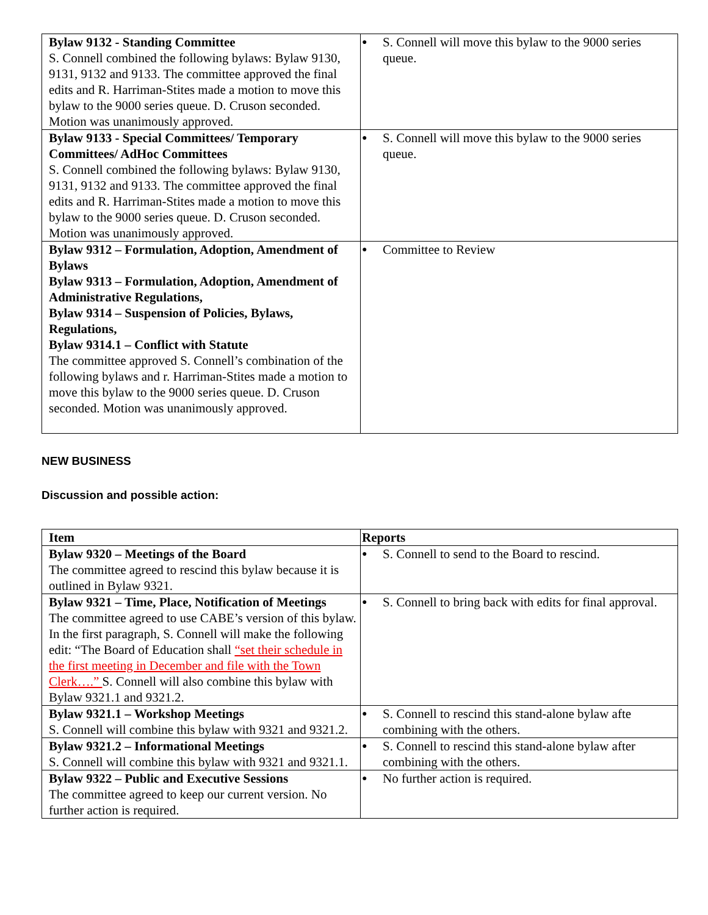| Bylaw 9132 - Standing Committee S. Connell combined the following bylaws: Bylaw 9130, 9131, 9132 and 9133. The committee approved the final edits and R. Harriman-Stites made a motion to move this bylaw to the 9000 series queue. D. Cruson seconded. Motion was unanimously approved. | ● S. Connell will move this bylaw to the 9000 series queue. |
| Bylaw 9133 - Special Committees/ Temporary Committees/ AdHoc Committees S. Connell combined the following bylaws: Bylaw 9130, 9131, 9132 and 9133. The committee approved the final edits and R. Harriman-Stites made a motion to move this bylaw to the 9000 series queue. D. Cruson seconded. Motion was unanimously approved. | ● S. Connell will move this bylaw to the 9000 series queue. |
| Bylaw 9312 – Formulation, Adoption, Amendment of Bylaws Bylaw 9313 – Formulation, Adoption, Amendment of Administrative Regulations, Bylaw 9314 – Suspension of Policies, Bylaws, Regulations, Bylaw 9314.1 – Conflict with Statute The committee approved S. Connell’s combination of the following bylaws and r. Harriman-Stites made a motion to move this bylaw to the 9000 series queue. D. Cruson seconded. Motion was unanimously approved. | ● Committee to Review |
NEW BUSINESS
Discussion and possible action:
| Item | Reports |
| --- | --- |
| Bylaw 9320 – Meetings of the Board The committee agreed to rescind this bylaw because it is outlined in Bylaw 9321. | ● S. Connell to send to the Board to rescind. |
| Bylaw 9321 – Time, Place, Notification of Meetings The committee agreed to use CABE’s version of this bylaw. In the first paragraph, S. Connell will make the following edit: “The Board of Education shall “set their schedule in the first meeting in December and file with the Town Clerk….” S. Connell will also combine this bylaw with Bylaw 9321.1 and 9321.2. | ● S. Connell to bring back with edits for final approval. |
| Bylaw 9321.1 – Workshop Meetings S. Connell will combine this bylaw with 9321 and 9321.2. | ● S. Connell to rescind this stand-alone bylaw afte combining with the others. |
| Bylaw 9321.2 – Informational Meetings S. Connell will combine this bylaw with 9321 and 9321.1. | ● S. Connell to rescind this stand-alone bylaw after combining with the others. |
| Bylaw 9322 – Public and Executive Sessions The committee agreed to keep our current version. No further action is required. | ● No further action is required. |